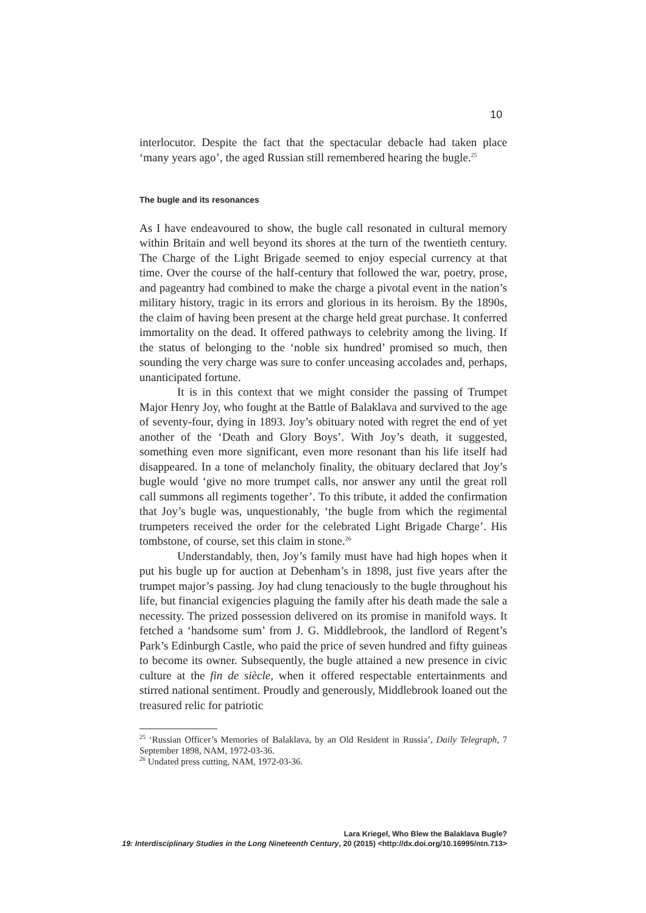10
interlocutor. Despite the fact that the spectacular debacle had taken place ‘many years ago’, the aged Russian still remembered hearing the bugle.<sup>25</sup>
The bugle and its resonances
As I have endeavoured to show, the bugle call resonated in cultural memory within Britain and well beyond its shores at the turn of the twentieth century. The Charge of the Light Brigade seemed to enjoy especial currency at that time. Over the course of the half-century that followed the war, poetry, prose, and pageantry had combined to make the charge a pivotal event in the nation’s military history, tragic in its errors and glorious in its heroism. By the 1890s, the claim of having been present at the charge held great purchase. It conferred immortality on the dead. It offered pathways to celebrity among the living. If the status of belonging to the ‘noble six hundred’ promised so much, then sounding the very charge was sure to confer unceasing accolades and, perhaps, unanticipated fortune.
It is in this context that we might consider the passing of Trumpet Major Henry Joy, who fought at the Battle of Balaklava and survived to the age of seventy-four, dying in 1893. Joy’s obituary noted with regret the end of yet another of the ‘Death and Glory Boys’. With Joy’s death, it suggested, something even more significant, even more resonant than his life itself had disappeared. In a tone of melancholy finality, the obituary declared that Joy’s bugle would ‘give no more trumpet calls, nor answer any until the great roll call summons all regiments together’. To this tribute, it added the confirmation that Joy’s bugle was, unquestionably, ‘the bugle from which the regimental trumpeters received the order for the celebrated Light Brigade Charge’. His tombstone, of course, set this claim in stone.<sup>26</sup>
Understandably, then, Joy’s family must have had high hopes when it put his bugle up for auction at Debenham’s in 1898, just five years after the trumpet major’s passing. Joy had clung tenaciously to the bugle throughout his life, but financial exigencies plaguing the family after his death made the sale a necessity. The prized possession delivered on its promise in manifold ways. It fetched a ‘handsome sum’ from J. G. Middlebrook, the landlord of Regent’s Park’s Edinburgh Castle, who paid the price of seven hundred and fifty guineas to become its owner. Subsequently, the bugle attained a new presence in civic culture at the fin de siècle, when it offered respectable entertainments and stirred national sentiment. Proudly and generously, Middlebrook loaned out the treasured relic for patriotic
<sup>25</sup> ‘Russian Officer’s Memories of Balaklava, by an Old Resident in Russia’, Daily Telegraph, 7 September 1898, NAM, 1972-03-36.
<sup>26</sup> Undated press cutting, NAM, 1972-03-36.
Lara Kriegel, Who Blew the Balaklava Bugle?
19: Interdisciplinary Studies in the Long Nineteenth Century, 20 (2015) <http://dx.doi.org/10.16995/ntn.713>